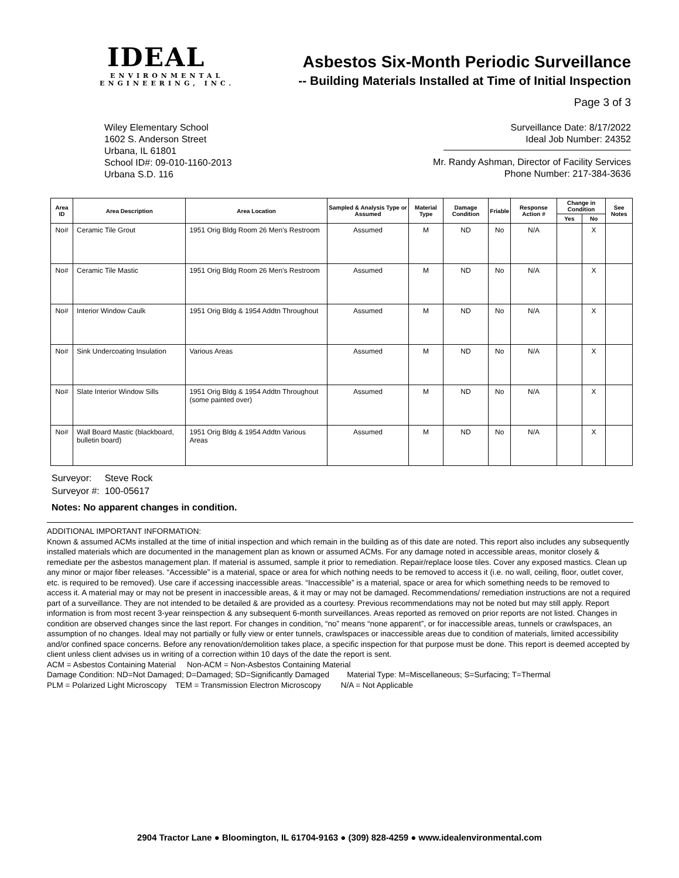IDEAL
ENVIRONMENTAL
ENGINEERING, INC.
Asbestos Six-Month Periodic Surveillance
-- Building Materials Installed at Time of Initial Inspection
Page 3 of 3
Wiley Elementary School
1602 S. Anderson Street
Urbana, IL 61801
School ID#: 09-010-1160-2013
Urbana S.D. 116
Surveillance Date: 8/17/2022
Ideal Job Number: 24352
Mr. Randy Ashman, Director of Facility Services
Phone Number: 217-384-3636
| Area ID | Area Description | Area Location | Sampled & Analysis Type or Assumed | Material Type | Damage Condition | Friable | Response Action # | Change in Condition | | See Notes |
| --- | --- | --- | --- | --- | --- | --- | --- | --- | --- | --- |
| | | | | | | | | Yes | No | |
| No# | Ceramic Tile Grout | 1951 Orig Bldg Room 26 Men's Restroom | Assumed | M | ND | No | N/A | | X | |
| No# | Ceramic Tile Mastic | 1951 Orig Bldg Room 26 Men's Restroom | Assumed | M | ND | No | N/A | | X | |
| No# | Interior Window Caulk | 1951 Orig Bldg & 1954 Addtn Throughout | Assumed | M | ND | No | N/A | | X | |
| No# | Sink Undercoating Insulation | Various Areas | Assumed | M | ND | No | N/A | | X | |
| No# | Slate Interior Window Sills | 1951 Orig Bldg & 1954 Addtn Throughout (some painted over) | Assumed | M | ND | No | N/A | | X | |
| No# | Wall Board Mastic (blackboard, bulletin board) | 1951 Orig Bldg & 1954 Addtn Various Areas | Assumed | M | ND | No | N/A | | X | |
Surveyor: Steve Rock
Surveyor #: 100-05617
Notes: No apparent changes in condition.
ADDITIONAL IMPORTANT INFORMATION:
Known & assumed ACMs installed at the time of initial inspection and which remain in the building as of this date are noted. This report also includes any subsequently installed materials which are documented in the management plan as known or assumed ACMs. For any damage noted in accessible areas, monitor closely & remediate per the asbestos management plan. If material is assumed, sample it prior to remediation. Repair/replace loose tiles. Cover any exposed mastics. Clean up any minor or major fiber releases. “Accessible” is a material, space or area for which nothing needs to be removed to access it (i.e. no wall, ceiling, floor, outlet cover, etc. is required to be removed). Use care if accessing inaccessible areas. “Inaccessible” is a material, space or area for which something needs to be removed to access it. A material may or may not be present in inaccessible areas, & it may or may not be damaged. Recommendations/ remediation instructions are not a required part of a surveillance. They are not intended to be detailed & are provided as a courtesy. Previous recommendations may not be noted but may still apply. Report information is from most recent 3-year reinspection & any subsequent 6-month surveillances. Areas reported as removed on prior reports are not listed. Changes in condition are observed changes since the last report. For changes in condition, “no” means “none apparent”, or for inaccessible areas, tunnels or crawlspaces, an assumption of no changes. Ideal may not partially or fully view or enter tunnels, crawlspaces or inaccessible areas due to condition of materials, limited accessibility and/or confined space concerns. Before any renovation/demolition takes place, a specific inspection for that purpose must be done. This report is deemed accepted by client unless client advises us in writing of a correction within 10 days of the date the report is sent.
ACM = Asbestos Containing Material Non-ACM = Non-Asbestos Containing Material
Damage Condition: ND=Not Damaged; D=Damaged; SD=Significantly Damaged Material Type: M=Miscellaneous; S=Surfacing; T=Thermal
PLM = Polarized Light Microscopy TEM = Transmission Electron Microscopy N/A = Not Applicable
2904 Tractor Lane ● Bloomington, IL 61704-9163 ● (309) 828-4259 ● www.idealenvironmental.com